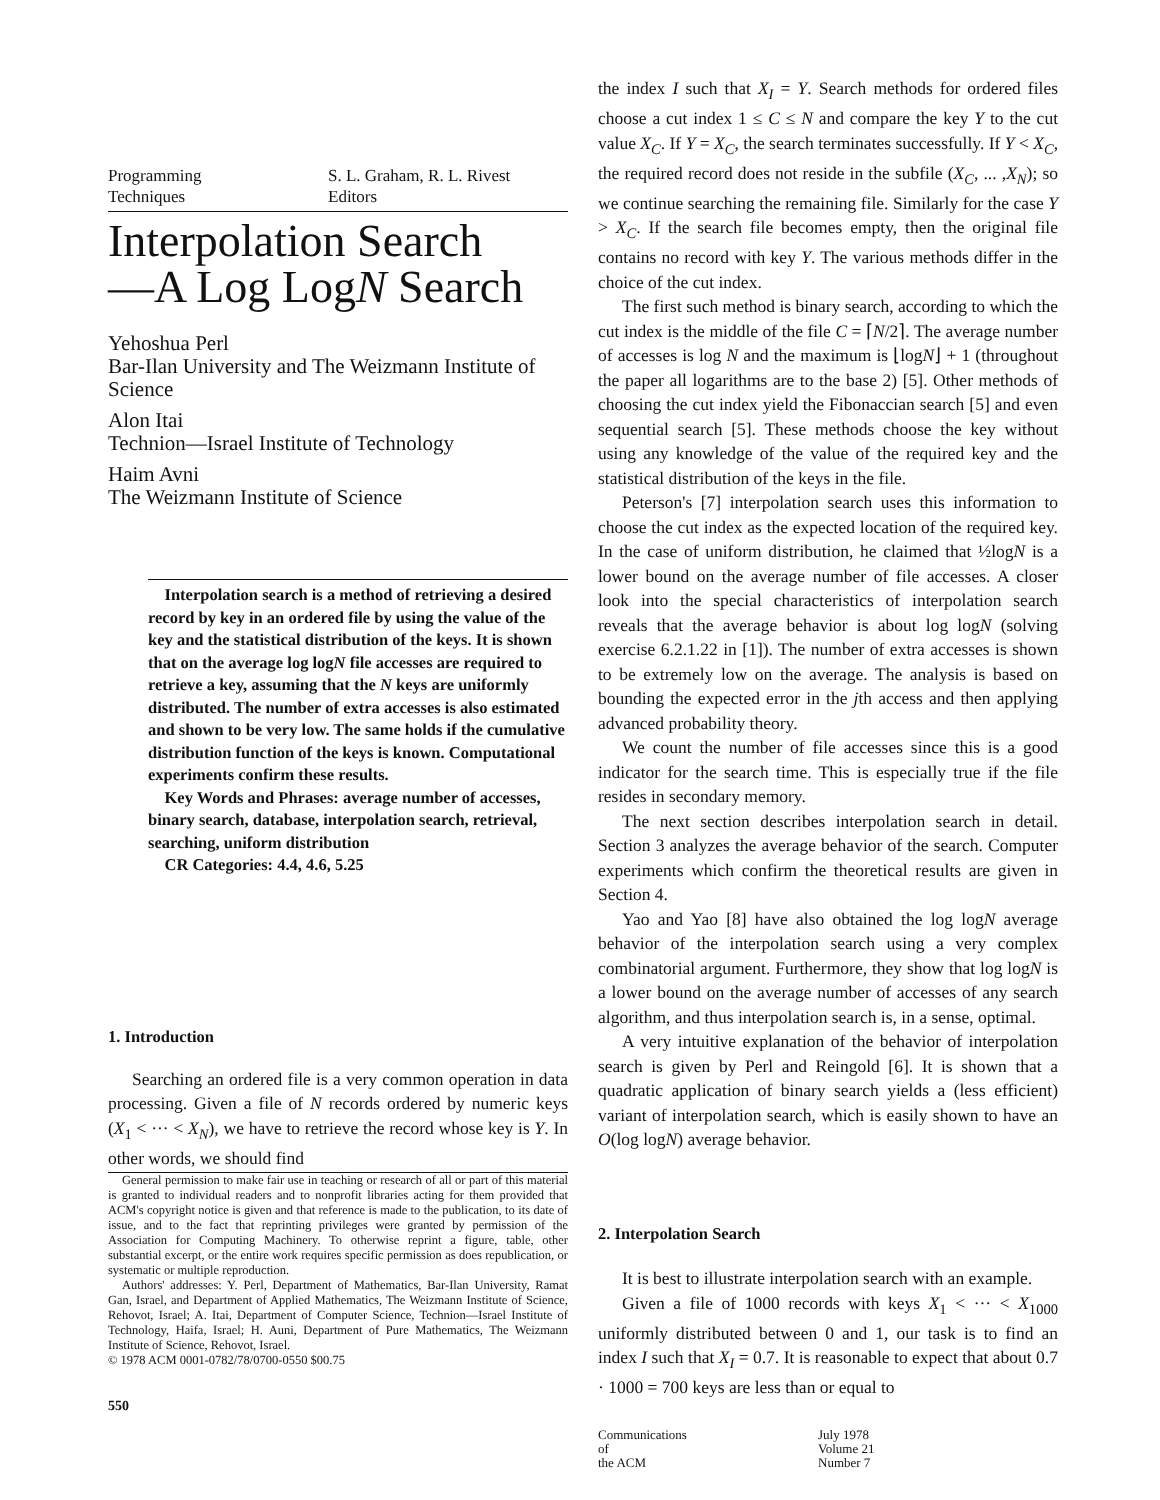Programming
Techniques
S. L. Graham, R. L. Rivest
Editors
Interpolation Search
—A Log LogN Search
Yehoshua Perl
Bar-Ilan University and The Weizmann Institute of Science
Alon Itai
Technion—Israel Institute of Technology
Haim Avni
The Weizmann Institute of Science
Interpolation search is a method of retrieving a desired record by key in an ordered file by using the value of the key and the statistical distribution of the keys. It is shown that on the average log logN file accesses are required to retrieve a key, assuming that the N keys are uniformly distributed. The number of extra accesses is also estimated and shown to be very low. The same holds if the cumulative distribution function of the keys is known. Computational experiments confirm these results.
Key Words and Phrases: average number of accesses, binary search, database, interpolation search, retrieval, searching, uniform distribution
CR Categories: 4.4, 4.6, 5.25
1. Introduction
Searching an ordered file is a very common operation in data processing. Given a file of N records ordered by numeric keys (X<sub>1</sub> < ··· < X<sub>N</sub>), we have to retrieve the record whose key is Y. In other words, we should find
General permission to make fair use in teaching or research of all or part of this material is granted to individual readers and to nonprofit libraries acting for them provided that ACM's copyright notice is given and that reference is made to the publication, to its date of issue, and to the fact that reprinting privileges were granted by permission of the Association for Computing Machinery. To otherwise reprint a figure, table, other substantial excerpt, or the entire work requires specific permission as does republication, or systematic or multiple reproduction.
Authors' addresses: Y. Perl, Department of Mathematics, Bar-Ilan University, Ramat Gan, Israel, and Department of Applied Mathematics, The Weizmann Institute of Science, Rehovot, Israel; A. Itai, Department of Computer Science, Technion—Israel Institute of Technology, Haifa, Israel; H. Auni, Department of Pure Mathematics, The Weizmann Institute of Science, Rehovot, Israel.
© 1978 ACM 0001-0782/78/0700-0550 $00.75
550
the index I such that X<sub>I</sub> = Y. Search methods for ordered files choose a cut index 1 ≤ C ≤ N and compare the key Y to the cut value X<sub>C</sub>. If Y = X<sub>C</sub>, the search terminates successfully. If Y < X<sub>C</sub>, the required record does not reside in the subfile (X<sub>C</sub>, ... ,X<sub>N</sub>); so we continue searching the remaining file. Similarly for the case Y > X<sub>C</sub>. If the search file becomes empty, then the original file contains no record with key Y. The various methods differ in the choice of the cut index.
The first such method is binary search, according to which the cut index is the middle of the file C = ⌈N/2⌉. The average number of accesses is log N and the maximum is ⌊logN⌋ + 1 (throughout the paper all logarithms are to the base 2) [5]. Other methods of choosing the cut index yield the Fibonaccian search [5] and even sequential search [5]. These methods choose the key without using any knowledge of the value of the required key and the statistical distribution of the keys in the file.
Peterson's [7] interpolation search uses this information to choose the cut index as the expected location of the required key. In the case of uniform distribution, he claimed that ½logN is a lower bound on the average number of file accesses. A closer look into the special characteristics of interpolation search reveals that the average behavior is about log logN (solving exercise 6.2.1.22 in [1]). The number of extra accesses is shown to be extremely low on the average. The analysis is based on bounding the expected error in the jth access and then applying advanced probability theory.
We count the number of file accesses since this is a good indicator for the search time. This is especially true if the file resides in secondary memory.
The next section describes interpolation search in detail. Section 3 analyzes the average behavior of the search. Computer experiments which confirm the theoretical results are given in Section 4.
Yao and Yao [8] have also obtained the log logN average behavior of the interpolation search using a very complex combinatorial argument. Furthermore, they show that log logN is a lower bound on the average number of accesses of any search algorithm, and thus interpolation search is, in a sense, optimal.
A very intuitive explanation of the behavior of interpolation search is given by Perl and Reingold [6]. It is shown that a quadratic application of binary search yields a (less efficient) variant of interpolation search, which is easily shown to have an O(log logN) average behavior.
2. Interpolation Search
It is best to illustrate interpolation search with an example.
Given a file of 1000 records with keys X<sub>1</sub> < ··· < X<sub>1000</sub> uniformly distributed between 0 and 1, our task is to find an index I such that X<sub>I</sub> = 0.7. It is reasonable to expect that about 0.7 · 1000 = 700 keys are less than or equal to
Communications
of
the ACM
July 1978
Volume 21
Number 7